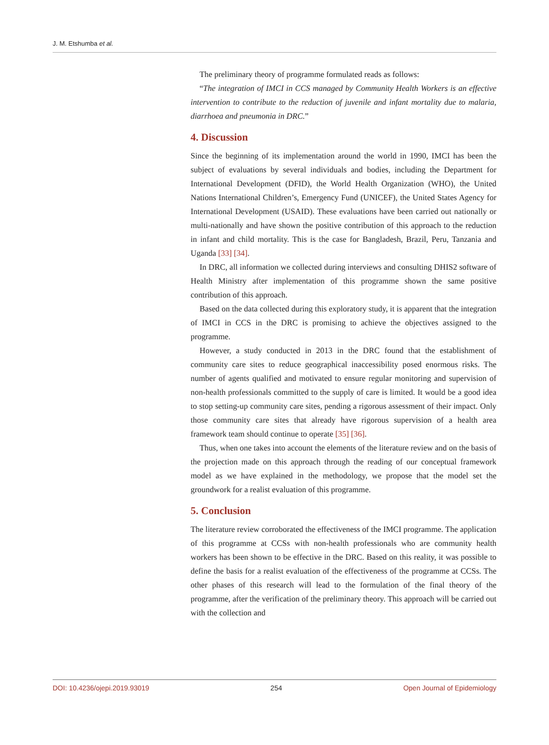J. M. Etshumba et al.
The preliminary theory of programme formulated reads as follows:
“The integration of IMCI in CCS managed by Community Health Workers is an effective intervention to contribute to the reduction of juvenile and infant mortality due to malaria, diarrhoea and pneumonia in DRC.”
4. Discussion
Since the beginning of its implementation around the world in 1990, IMCI has been the subject of evaluations by several individuals and bodies, including the Department for International Development (DFID), the World Health Organization (WHO), the United Nations International Children’s, Emergency Fund (UNICEF), the United States Agency for International Development (USAID). These evaluations have been carried out nationally or multi-nationally and have shown the positive contribution of this approach to the reduction in infant and child mortality. This is the case for Bangladesh, Brazil, Peru, Tanzania and Uganda [33] [34].
In DRC, all information we collected during interviews and consulting DHIS2 software of Health Ministry after implementation of this programme shown the same positive contribution of this approach.
Based on the data collected during this exploratory study, it is apparent that the integration of IMCI in CCS in the DRC is promising to achieve the objectives assigned to the programme.
However, a study conducted in 2013 in the DRC found that the establishment of community care sites to reduce geographical inaccessibility posed enormous risks. The number of agents qualified and motivated to ensure regular monitoring and supervision of non-health professionals committed to the supply of care is limited. It would be a good idea to stop setting-up community care sites, pending a rigorous assessment of their impact. Only those community care sites that already have rigorous supervision of a health area framework team should continue to operate [35] [36].
Thus, when one takes into account the elements of the literature review and on the basis of the projection made on this approach through the reading of our conceptual framework model as we have explained in the methodology, we propose that the model set the groundwork for a realist evaluation of this programme.
5. Conclusion
The literature review corroborated the effectiveness of the IMCI programme. The application of this programme at CCSs with non-health professionals who are community health workers has been shown to be effective in the DRC. Based on this reality, it was possible to define the basis for a realist evaluation of the effectiveness of the programme at CCSs. The other phases of this research will lead to the formulation of the final theory of the programme, after the verification of the preliminary theory. This approach will be carried out with the collection and
DOI: 10.4236/ojepi.2019.93019 254 Open Journal of Epidemiology